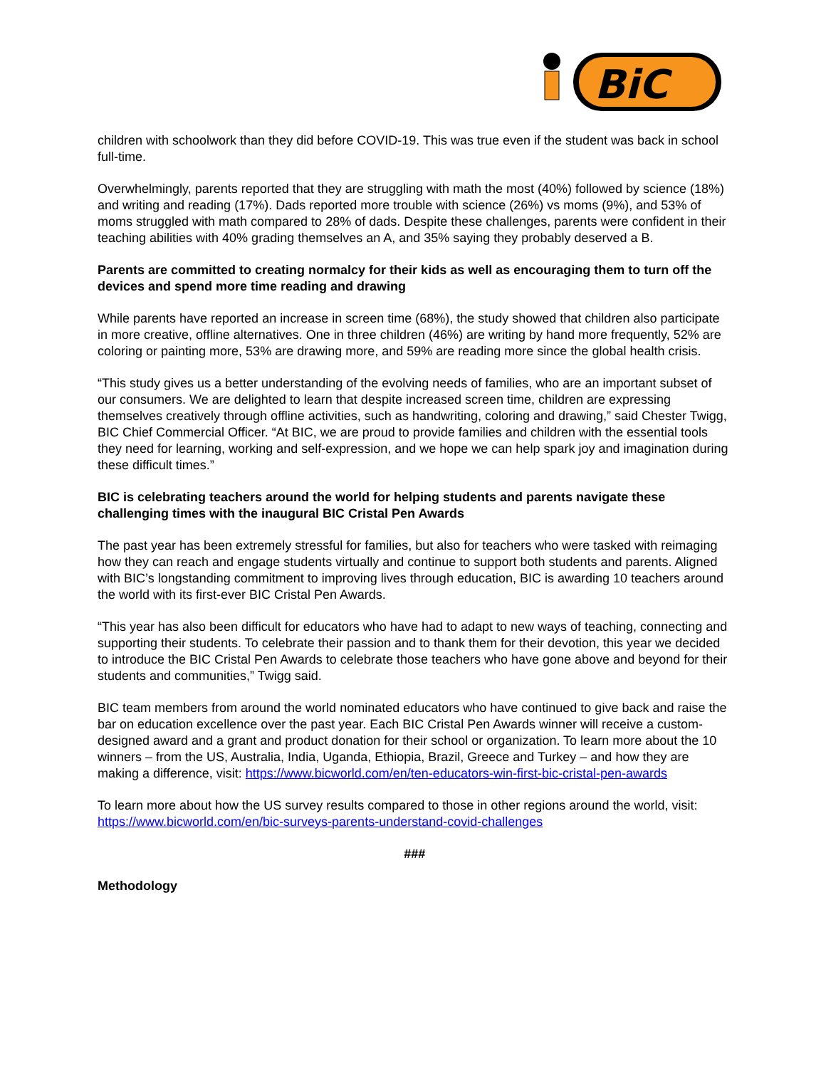BiC
children with schoolwork than they did before COVID-19. This was true even if the student was back in school full-time.
Overwhelmingly, parents reported that they are struggling with math the most (40%) followed by science (18%) and writing and reading (17%). Dads reported more trouble with science (26%) vs moms (9%), and 53% of moms struggled with math compared to 28% of dads. Despite these challenges, parents were confident in their teaching abilities with 40% grading themselves an A, and 35% saying they probably deserved a B.
Parents are committed to creating normalcy for their kids as well as encouraging them to turn off the devices and spend more time reading and drawing
While parents have reported an increase in screen time (68%), the study showed that children also participate in more creative, offline alternatives. One in three children (46%) are writing by hand more frequently, 52% are coloring or painting more, 53% are drawing more, and 59% are reading more since the global health crisis.
“This study gives us a better understanding of the evolving needs of families, who are an important subset of our consumers. We are delighted to learn that despite increased screen time, children are expressing themselves creatively through offline activities, such as handwriting, coloring and drawing,” said Chester Twigg, BIC Chief Commercial Officer. “At BIC, we are proud to provide families and children with the essential tools they need for learning, working and self-expression, and we hope we can help spark joy and imagination during these difficult times.”
BIC is celebrating teachers around the world for helping students and parents navigate these challenging times with the inaugural BIC Cristal Pen Awards
The past year has been extremely stressful for families, but also for teachers who were tasked with reimaging how they can reach and engage students virtually and continue to support both students and parents. Aligned with BIC’s longstanding commitment to improving lives through education, BIC is awarding 10 teachers around the world with its first-ever BIC Cristal Pen Awards.
“This year has also been difficult for educators who have had to adapt to new ways of teaching, connecting and supporting their students. To celebrate their passion and to thank them for their devotion, this year we decided to introduce the BIC Cristal Pen Awards to celebrate those teachers who have gone above and beyond for their students and communities,” Twigg said.
BIC team members from around the world nominated educators who have continued to give back and raise the bar on education excellence over the past year. Each BIC Cristal Pen Awards winner will receive a custom-designed award and a grant and product donation for their school or organization. To learn more about the 10 winners – from the US, Australia, India, Uganda, Ethiopia, Brazil, Greece and Turkey – and how they are making a difference, visit: https://www.bicworld.com/en/ten-educators-win-first-bic-cristal-pen-awards
To learn more about how the US survey results compared to those in other regions around the world, visit: https://www.bicworld.com/en/bic-surveys-parents-understand-covid-challenges
###
Methodology